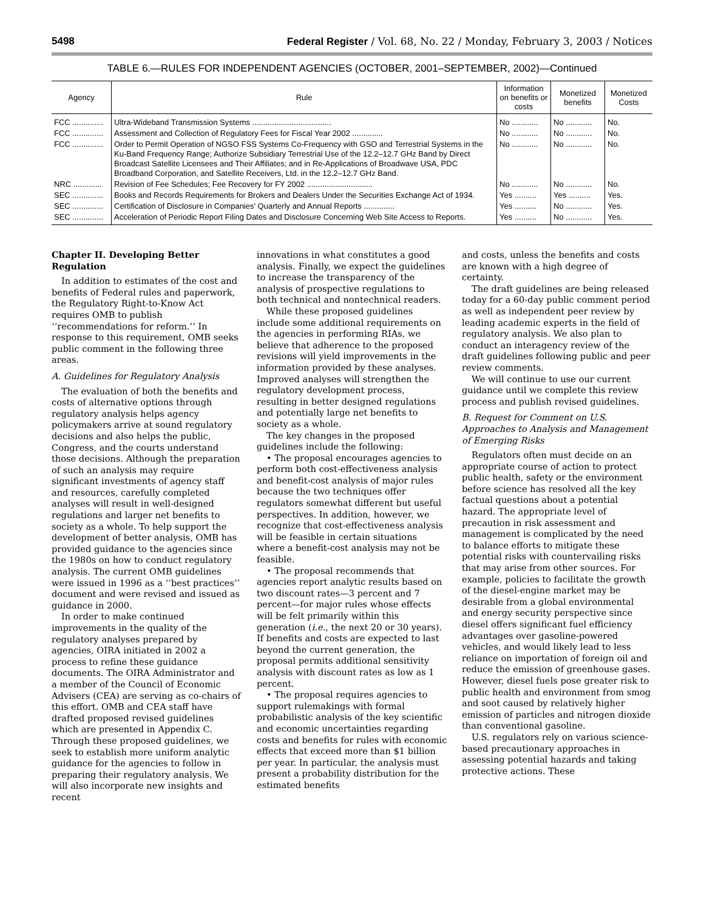5498 Federal Register / Vol. 68, No. 22 / Monday, February 3, 2003 / Notices
TABLE 6.—RULES FOR INDEPENDENT AGENCIES (OCTOBER, 2001–SEPTEMBER, 2002)—Continued
| Agency | Rule | Information on benefits or costs | Monetized benefits | Monetized Costs |
| --- | --- | --- | --- | --- |
| FCC .............. | Ultra-Wideband Transmission Systems .................................... | No ............ | No ............ | No. |
| FCC .............. | Assessment and Collection of Regulatory Fees for Fiscal Year 2002 .............. | No ............ | No ............ | No. |
| FCC .............. | Order to Permit Operation of NGSO FSS Systems Co-Frequency with GSO and Terrestrial Systems in the Ku-Band Frequency Range; Authorize Subsidiary Terrestrial Use of the 12.2–12.7 GHz Band by Direct Broadcast Satellite Licensees and Their Affiliates; and in Re-Applications of Broadwave USA, PDC Broadband Corporation, and Satellite Receivers, Ltd. in the 12.2–12.7 GHz Band. | No ............ | No ............ | No. |
| NRC ............. | Revision of Fee Schedules; Fee Recovery for FY 2002 .............................. | No ............ | No ............ | No. |
| SEC .............. | Books and Records Requirements for Brokers and Dealers Under the Securities Exchange Act of 1934. | Yes .......... | Yes .......... | Yes. |
| SEC .............. | Certification of Disclosure in Companies' Quarterly and Annual Reports .............. | Yes .......... | No ............ | Yes. |
| SEC .............. | Acceleration of Periodic Report Filing Dates and Disclosure Concerning Web Site Access to Reports. | Yes .......... | No ............ | Yes. |
Chapter II. Developing Better Regulation
In addition to estimates of the cost and benefits of Federal rules and paperwork, the Regulatory Right-to-Know Act requires OMB to publish ‘‘recommendations for reform.’’ In response to this requirement, OMB seeks public comment in the following three areas.
A. Guidelines for Regulatory Analysis
The evaluation of both the benefits and costs of alternative options through regulatory analysis helps agency policymakers arrive at sound regulatory decisions and also helps the public, Congress, and the courts understand those decisions. Although the preparation of such an analysis may require significant investments of agency staff and resources, carefully completed analyses will result in well-designed regulations and larger net benefits to society as a whole. To help support the development of better analysis, OMB has provided guidance to the agencies since the 1980s on how to conduct regulatory analysis. The current OMB guidelines were issued in 1996 as a ‘‘best practices’’ document and were revised and issued as guidance in 2000.
In order to make continued improvements in the quality of the regulatory analyses prepared by agencies, OIRA initiated in 2002 a process to refine these guidance documents. The OIRA Administrator and a member of the Council of Economic Advisers (CEA) are serving as co-chairs of this effort. OMB and CEA staff have drafted proposed revised guidelines which are presented in Appendix C. Through these proposed guidelines, we seek to establish more uniform analytic guidance for the agencies to follow in preparing their regulatory analysis. We will also incorporate new insights and recent
innovations in what constitutes a good analysis. Finally, we expect the guidelines to increase the transparency of the analysis of prospective regulations to both technical and nontechnical readers.
While these proposed guidelines include some additional requirements on the agencies in performing RIAs, we believe that adherence to the proposed revisions will yield improvements in the information provided by these analyses. Improved analyses will strengthen the regulatory development process, resulting in better designed regulations and potentially large net benefits to society as a whole.
The key changes in the proposed guidelines include the following:
• The proposal encourages agencies to perform both cost-effectiveness analysis and benefit-cost analysis of major rules because the two techniques offer regulators somewhat different but useful perspectives. In addition, however, we recognize that cost-effectiveness analysis will be feasible in certain situations where a benefit-cost analysis may not be feasible.
• The proposal recommends that agencies report analytic results based on two discount rates—3 percent and 7 percent—for major rules whose effects will be felt primarily within this generation (i.e., the next 20 or 30 years). If benefits and costs are expected to last beyond the current generation, the proposal permits additional sensitivity analysis with discount rates as low as 1 percent.
• The proposal requires agencies to support rulemakings with formal probabilistic analysis of the key scientific and economic uncertainties regarding costs and benefits for rules with economic effects that exceed more than $1 billion per year. In particular, the analysis must present a probability distribution for the estimated benefits
and costs, unless the benefits and costs are known with a high degree of certainty.
The draft guidelines are being released today for a 60-day public comment period as well as independent peer review by leading academic experts in the field of regulatory analysis. We also plan to conduct an interagency review of the draft guidelines following public and peer review comments.
We will continue to use our current guidance until we complete this review process and publish revised guidelines.
B. Request for Comment on U.S. Approaches to Analysis and Management of Emerging Risks
Regulators often must decide on an appropriate course of action to protect public health, safety or the environment before science has resolved all the key factual questions about a potential hazard. The appropriate level of precaution in risk assessment and management is complicated by the need to balance efforts to mitigate these potential risks with countervailing risks that may arise from other sources. For example, policies to facilitate the growth of the diesel-engine market may be desirable from a global environmental and energy security perspective since diesel offers significant fuel efficiency advantages over gasoline-powered vehicles, and would likely lead to less reliance on importation of foreign oil and reduce the emission of greenhouse gases. However, diesel fuels pose greater risk to public health and environment from smog and soot caused by relatively higher emission of particles and nitrogen dioxide than conventional gasoline.
U.S. regulators rely on various science-based precautionary approaches in assessing potential hazards and taking protective actions. These